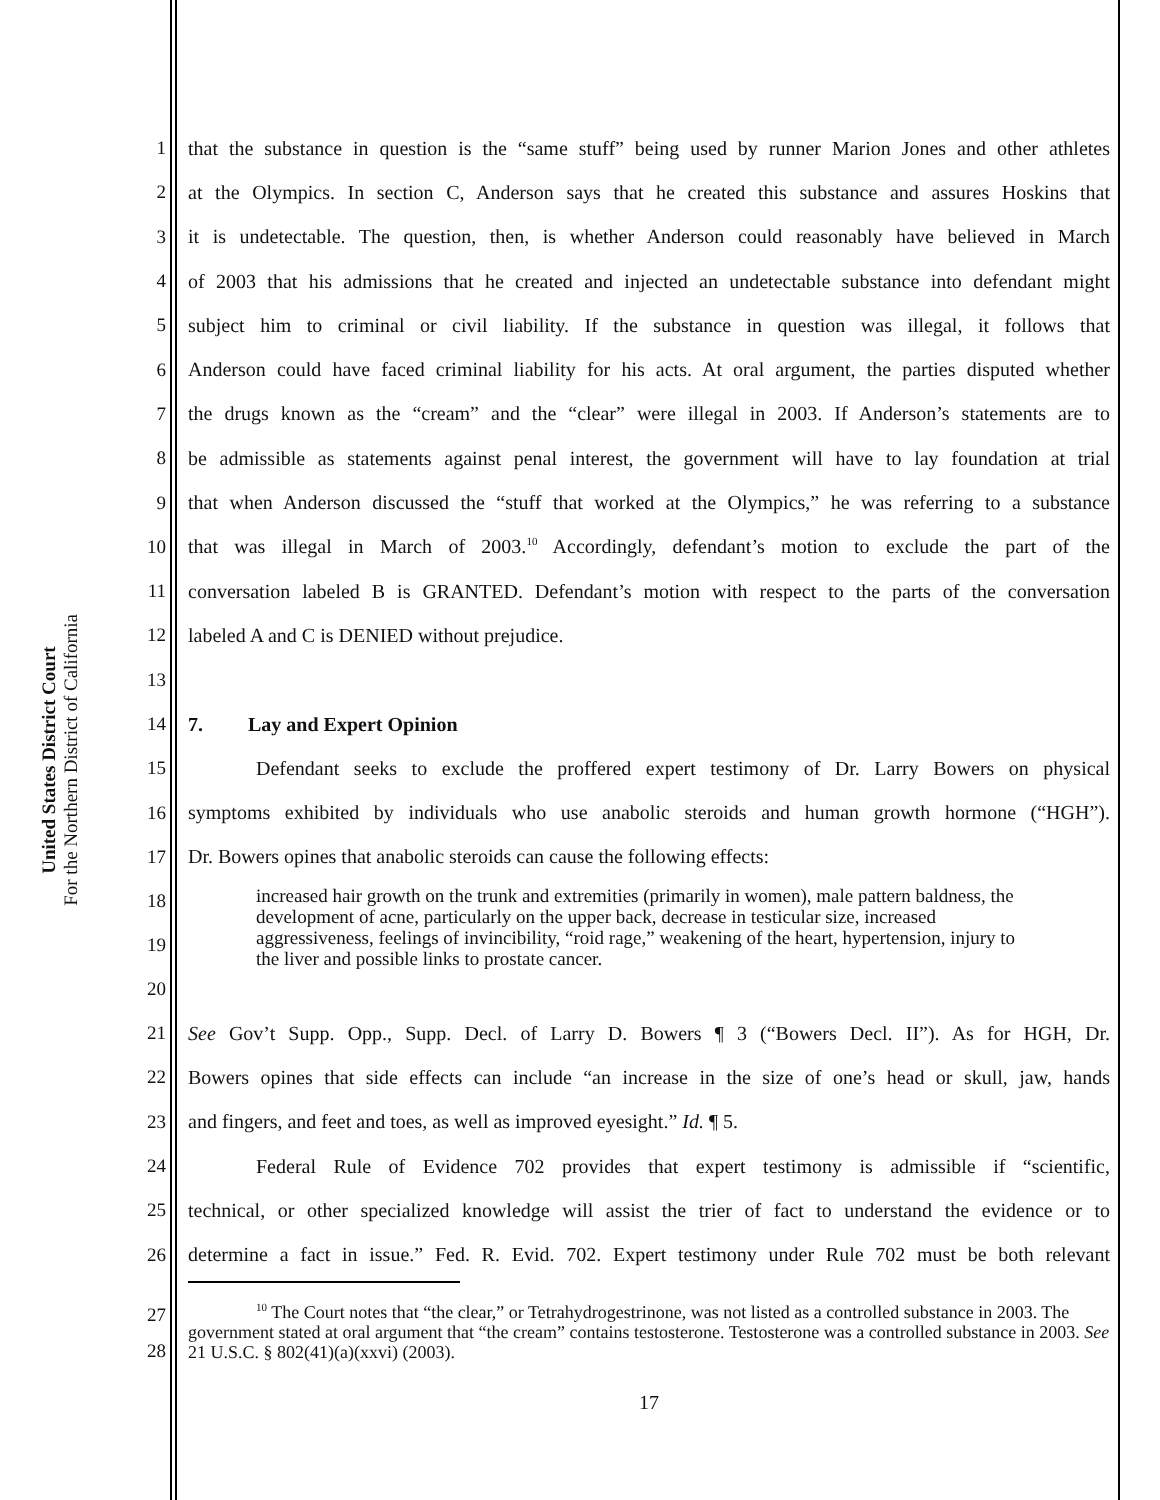United States District Court
For the Northern District of California
1 that the substance in question is the “same stuff” being used by runner Marion Jones and other athletes
2 at the Olympics. In section C, Anderson says that he created this substance and assures Hoskins that
3 it is undetectable. The question, then, is whether Anderson could reasonably have believed in March
4 of 2003 that his admissions that he created and injected an undetectable substance into defendant might
5 subject him to criminal or civil liability. If the substance in question was illegal, it follows that
6 Anderson could have faced criminal liability for his acts. At oral argument, the parties disputed whether
7 the drugs known as the “cream” and the “clear” were illegal in 2003. If Anderson’s statements are to
8 be admissible as statements against penal interest, the government will have to lay foundation at trial
9 that when Anderson discussed the “stuff that worked at the Olympics,” he was referring to a substance
10 that was illegal in March of 2003.<sup>10</sup> Accordingly, defendant’s motion to exclude the part of the
11 conversation labeled B is GRANTED. Defendant’s motion with respect to the parts of the conversation
12 labeled A and C is DENIED without prejudice.
13
14 7. Lay and Expert Opinion
15 Defendant seeks to exclude the proffered expert testimony of Dr. Larry Bowers on physical
16 symptoms exhibited by individuals who use anabolic steroids and human growth hormone (“HGH”).
17 Dr. Bowers opines that anabolic steroids can cause the following effects:
18
19
20
increased hair growth on the trunk and extremities (primarily in women), male pattern baldness, the development of acne, particularly on the upper back, decrease in testicular size, increased aggressiveness, feelings of invincibility, “roid rage,” weakening of the heart, hypertension, injury to the liver and possible links to prostate cancer.
21 See Gov’t Supp. Opp., Supp. Decl. of Larry D. Bowers ¶ 3 (“Bowers Decl. II”). As for HGH, Dr.
22 Bowers opines that side effects can include “an increase in the size of one’s head or skull, jaw, hands
23 and fingers, and feet and toes, as well as improved eyesight.” Id. ¶ 5.
24 Federal Rule of Evidence 702 provides that expert testimony is admissible if “scientific,
25 technical, or other specialized knowledge will assist the trier of fact to understand the evidence or to
26 determine a fact in issue.” Fed. R. Evid. 702. Expert testimony under Rule 702 must be both relevant
27
28
<sup>10</sup> The Court notes that “the clear,” or Tetrahydrogestrinone, was not listed as a controlled substance in 2003. The government stated at oral argument that “the cream” contains testosterone. Testosterone was a controlled substance in 2003. See 21 U.S.C. § 802(41)(a)(xxvi) (2003).
17